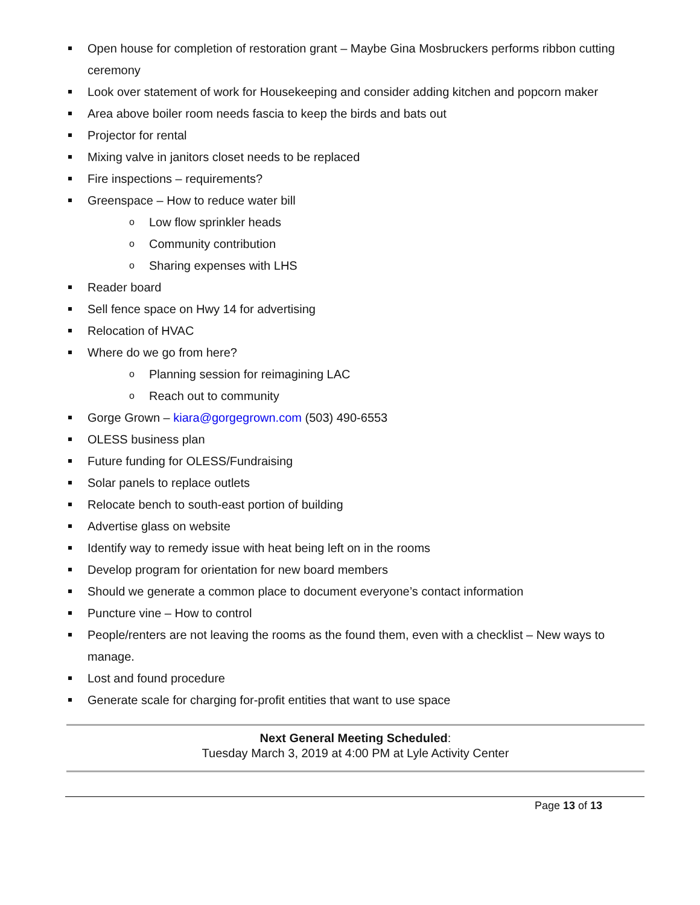Open house for completion of restoration grant – Maybe Gina Mosbruckers performs ribbon cutting ceremony
Look over statement of work for Housekeeping and consider adding kitchen and popcorn maker
Area above boiler room needs fascia to keep the birds and bats out
Projector for rental
Mixing valve in janitors closet needs to be replaced
Fire inspections – requirements?
Greenspace – How to reduce water bill
o Low flow sprinkler heads
o Community contribution
o Sharing expenses with LHS
Reader board
Sell fence space on Hwy 14 for advertising
Relocation of HVAC
Where do we go from here?
o Planning session for reimagining LAC
o Reach out to community
Gorge Grown – kiara@gorgegrown.com (503) 490-6553
OLESS business plan
Future funding for OLESS/Fundraising
Solar panels to replace outlets
Relocate bench to south-east portion of building
Advertise glass on website
Identify way to remedy issue with heat being left on in the rooms
Develop program for orientation for new board members
Should we generate a common place to document everyone’s contact information
Puncture vine – How to control
People/renters are not leaving the rooms as the found them, even with a checklist – New ways to manage.
Lost and found procedure
Generate scale for charging for-profit entities that want to use space
Next General Meeting Scheduled:
Tuesday March 3, 2019 at 4:00 PM at Lyle Activity Center
Page 13 of 13